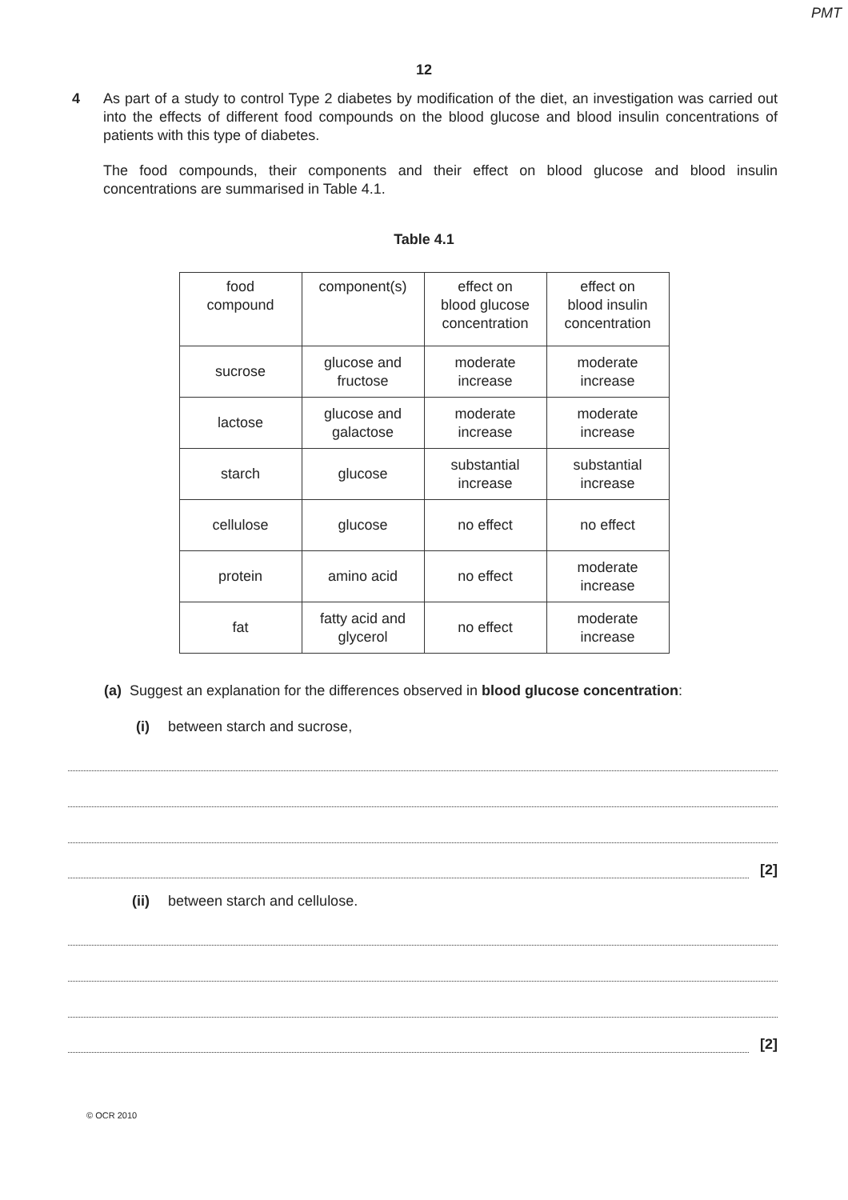PMT
12
4 As part of a study to control Type 2 diabetes by modification of the diet, an investigation was carried out into the effects of different food compounds on the blood glucose and blood insulin concentrations of patients with this type of diabetes.
The food compounds, their components and their effect on blood glucose and blood insulin concentrations are summarised in Table 4.1.
Table 4.1
| food compound | component(s) | effect on blood glucose concentration | effect on blood insulin concentration |
| sucrose | glucose and fructose | moderate increase | moderate increase |
| lactose | glucose and galactose | moderate increase | moderate increase |
| starch | glucose | substantial increase | substantial increase |
| cellulose | glucose | no effect | no effect |
| protein | amino acid | no effect | moderate increase |
| fat | fatty acid and glycerol | no effect | moderate increase |
(a) Suggest an explanation for the differences observed in blood glucose concentration:
(i) between starch and sucrose,
[2]
(ii) between starch and cellulose.
[2]
© OCR 2010